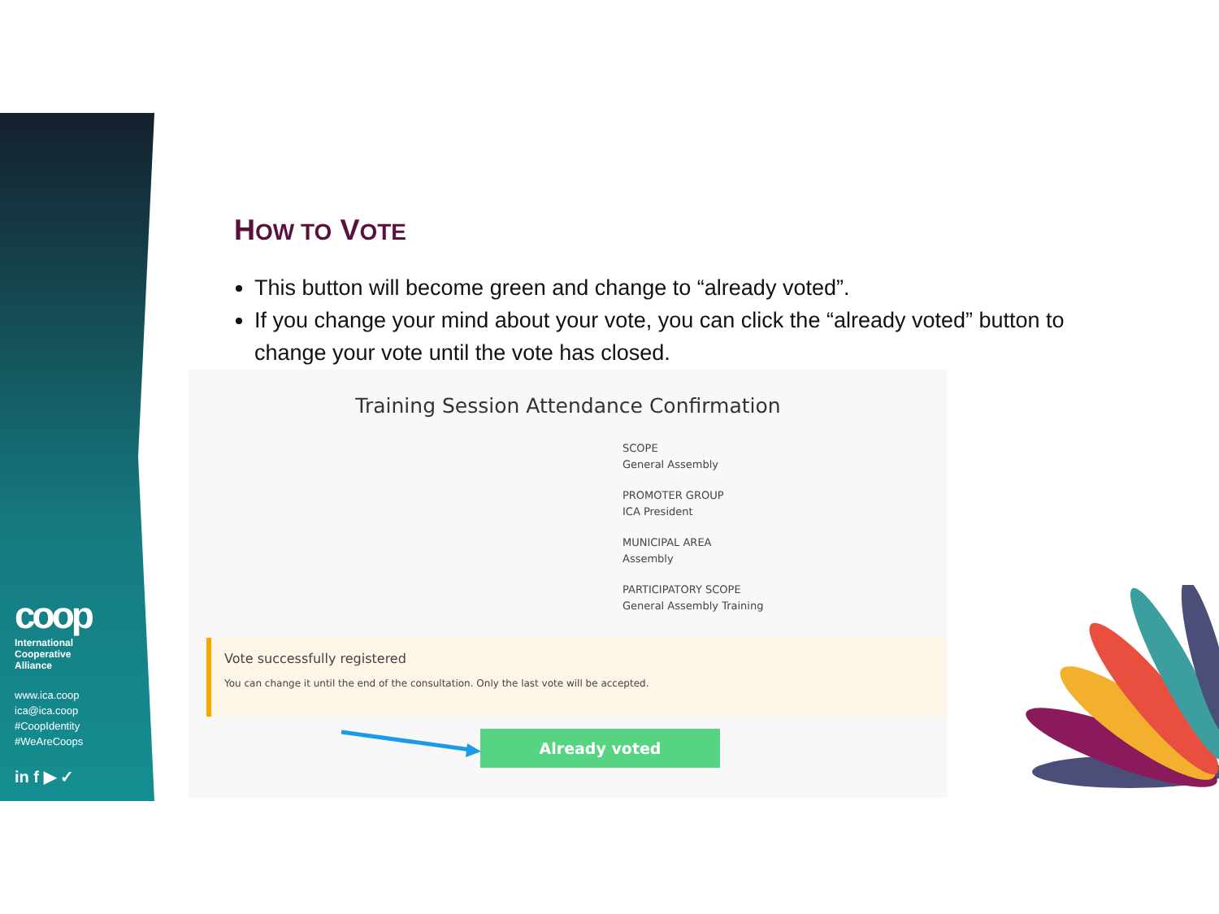coop
International
Cooperative
Alliance
www.ica.coop
ica@ica.coop
#CoopIdentity
#WeAreCoops
in f ▶ ✓
HOW TO VOTE
This button will become green and change to “already voted”.
If you change your mind about your vote, you can click the “already voted” button to change your vote until the vote has closed.
Training Session Attendance Confirmation
SCOPE
General Assembly
PROMOTER GROUP
ICA President
MUNICIPAL AREA
Assembly
PARTICIPATORY SCOPE
General Assembly Training
Vote successfully registered
You can change it until the end of the consultation. Only the last vote will be accepted.
Already voted